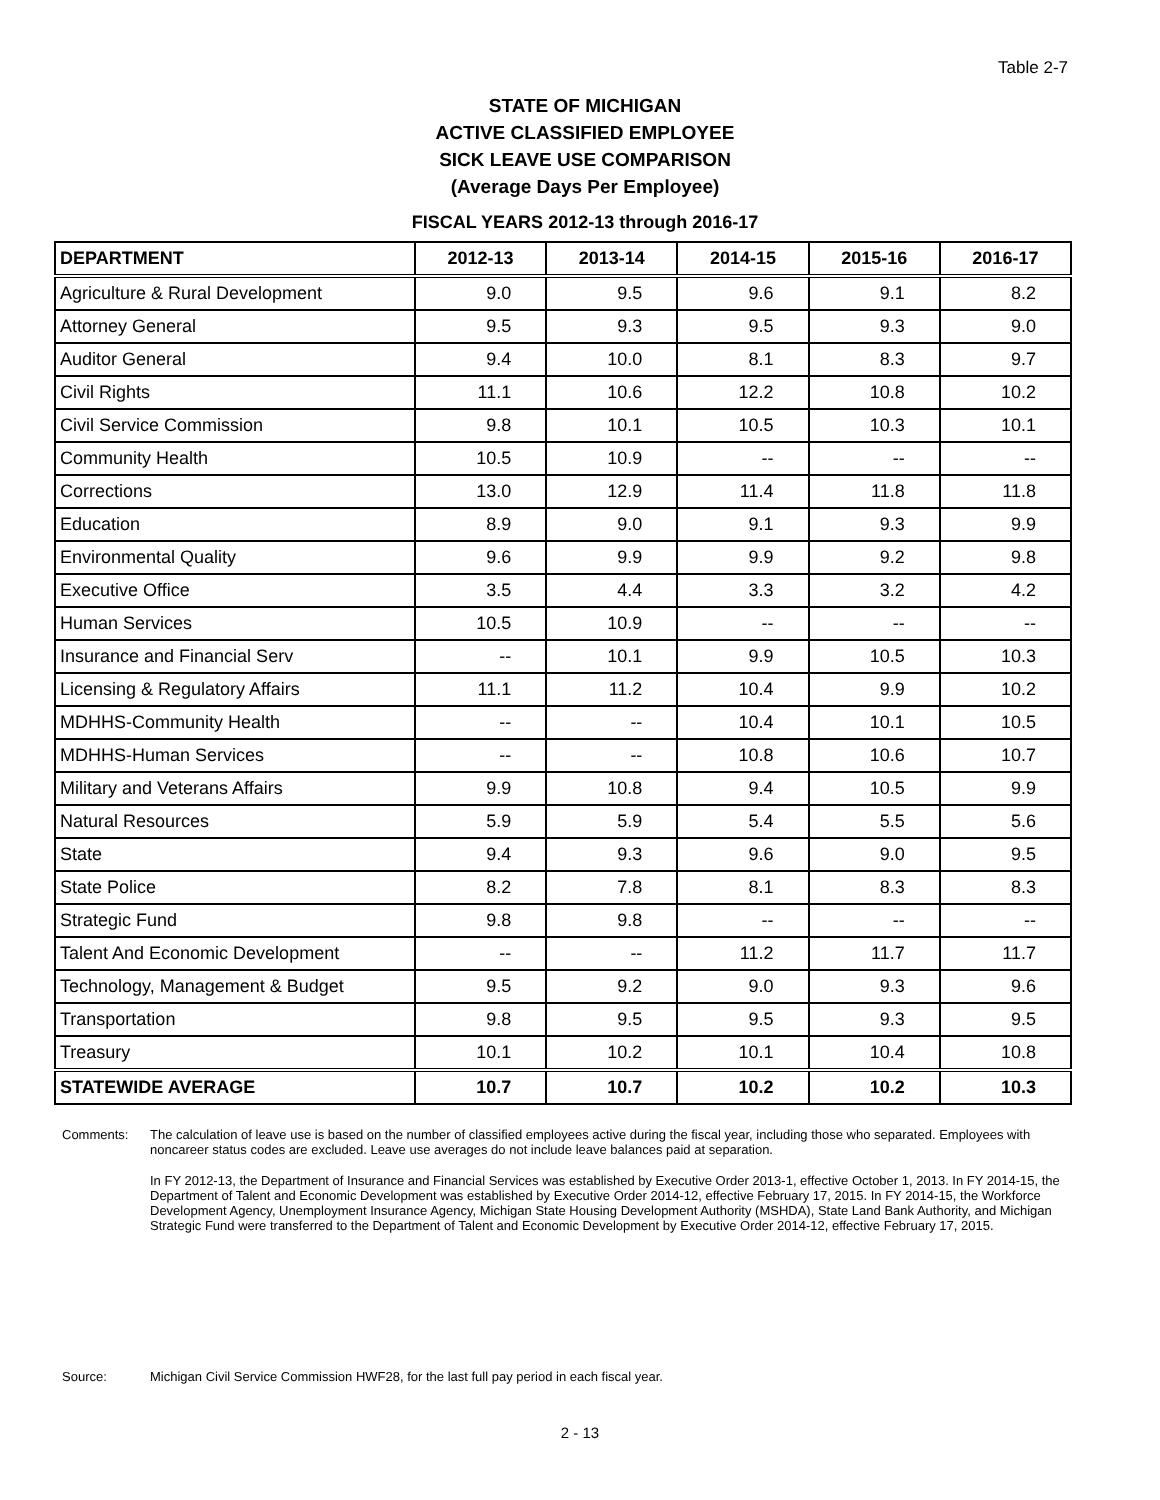Table 2-7
STATE OF MICHIGAN
ACTIVE CLASSIFIED EMPLOYEE
SICK LEAVE USE COMPARISON
(Average Days Per Employee)
FISCAL YEARS 2012-13 through 2016-17
| DEPARTMENT | 2012-13 | 2013-14 | 2014-15 | 2015-16 | 2016-17 |
| --- | --- | --- | --- | --- | --- |
| Agriculture & Rural Development | 9.0 | 9.5 | 9.6 | 9.1 | 8.2 |
| Attorney General | 9.5 | 9.3 | 9.5 | 9.3 | 9.0 |
| Auditor General | 9.4 | 10.0 | 8.1 | 8.3 | 9.7 |
| Civil Rights | 11.1 | 10.6 | 12.2 | 10.8 | 10.2 |
| Civil Service Commission | 9.8 | 10.1 | 10.5 | 10.3 | 10.1 |
| Community Health | 10.5 | 10.9 | -- | -- | -- |
| Corrections | 13.0 | 12.9 | 11.4 | 11.8 | 11.8 |
| Education | 8.9 | 9.0 | 9.1 | 9.3 | 9.9 |
| Environmental Quality | 9.6 | 9.9 | 9.9 | 9.2 | 9.8 |
| Executive Office | 3.5 | 4.4 | 3.3 | 3.2 | 4.2 |
| Human Services | 10.5 | 10.9 | -- | -- | -- |
| Insurance and Financial Serv | -- | 10.1 | 9.9 | 10.5 | 10.3 |
| Licensing & Regulatory Affairs | 11.1 | 11.2 | 10.4 | 9.9 | 10.2 |
| MDHHS-Community Health | -- | -- | 10.4 | 10.1 | 10.5 |
| MDHHS-Human Services | -- | -- | 10.8 | 10.6 | 10.7 |
| Military and Veterans Affairs | 9.9 | 10.8 | 9.4 | 10.5 | 9.9 |
| Natural Resources | 5.9 | 5.9 | 5.4 | 5.5 | 5.6 |
| State | 9.4 | 9.3 | 9.6 | 9.0 | 9.5 |
| State Police | 8.2 | 7.8 | 8.1 | 8.3 | 8.3 |
| Strategic Fund | 9.8 | 9.8 | -- | -- | -- |
| Talent And Economic Development | -- | -- | 11.2 | 11.7 | 11.7 |
| Technology, Management & Budget | 9.5 | 9.2 | 9.0 | 9.3 | 9.6 |
| Transportation | 9.8 | 9.5 | 9.5 | 9.3 | 9.5 |
| Treasury | 10.1 | 10.2 | 10.1 | 10.4 | 10.8 |
| STATEWIDE AVERAGE | 10.7 | 10.7 | 10.2 | 10.2 | 10.3 |
Comments: The calculation of leave use is based on the number of classified employees active during the fiscal year, including those who separated. Employees with noncareer status codes are excluded. Leave use averages do not include leave balances paid at separation.
In FY 2012-13, the Department of Insurance and Financial Services was established by Executive Order 2013-1, effective October 1, 2013. In FY 2014-15, the Department of Talent and Economic Development was established by Executive Order 2014-12, effective February 17, 2015. In FY 2014-15, the Workforce Development Agency, Unemployment Insurance Agency, Michigan State Housing Development Authority (MSHDA), State Land Bank Authority, and Michigan Strategic Fund were transferred to the Department of Talent and Economic Development by Executive Order 2014-12, effective February 17, 2015.
Source: Michigan Civil Service Commission HWF28, for the last full pay period in each fiscal year.
2 - 13